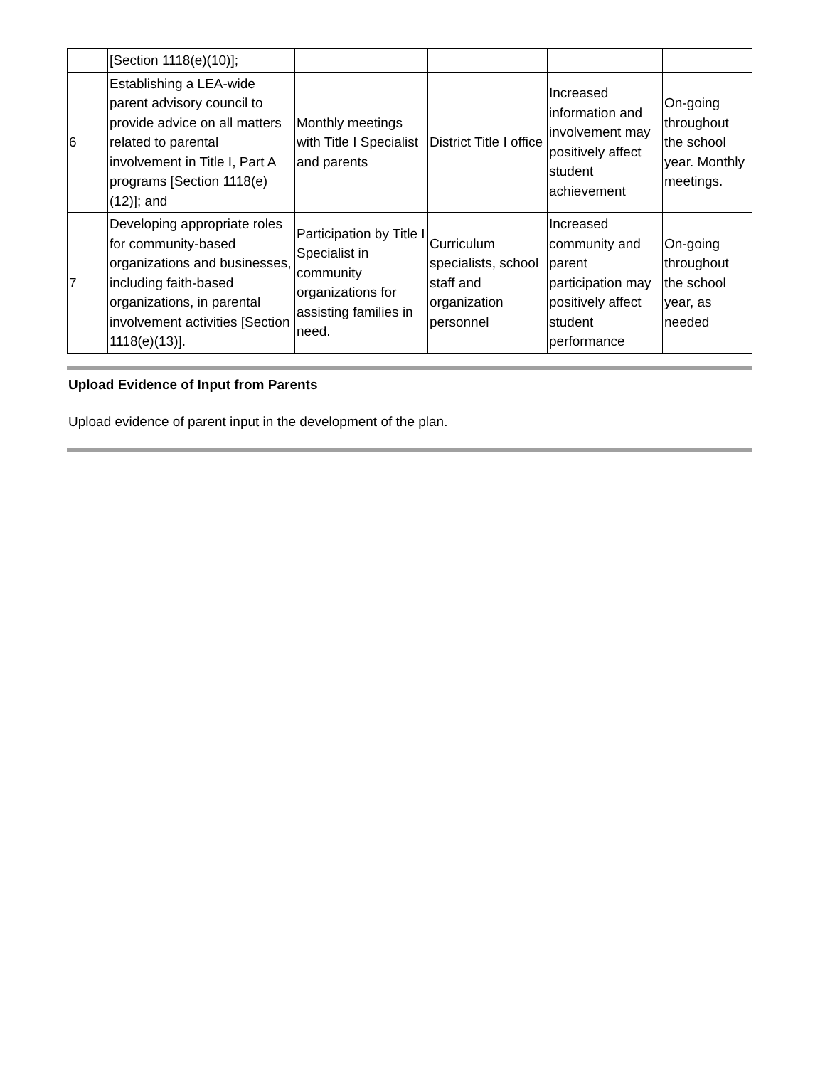| | [Section 1118(e)(10)]; | | | | |
| 6 | Establishing a LEA-wide parent advisory council to provide advice on all matters related to parental involvement in Title I, Part A programs [Section 1118(e)(12)]; and | Monthly meetings with Title I Specialist and parents | District Title I office | Increased information and involvement may positively affect student achievement | On-going throughout the school year. Monthly meetings. |
| 7 | Developing appropriate roles for community-based organizations and businesses, including faith-based organizations, in parental involvement activities [Section 1118(e)(13)]. | Participation by Title I Specialist in community organizations for assisting families in need. | Curriculum specialists, school staff and organization personnel | Increased community and parent participation may positively affect student performance | On-going throughout the school year, as needed |
Upload Evidence of Input from Parents
Upload evidence of parent input in the development of the plan.